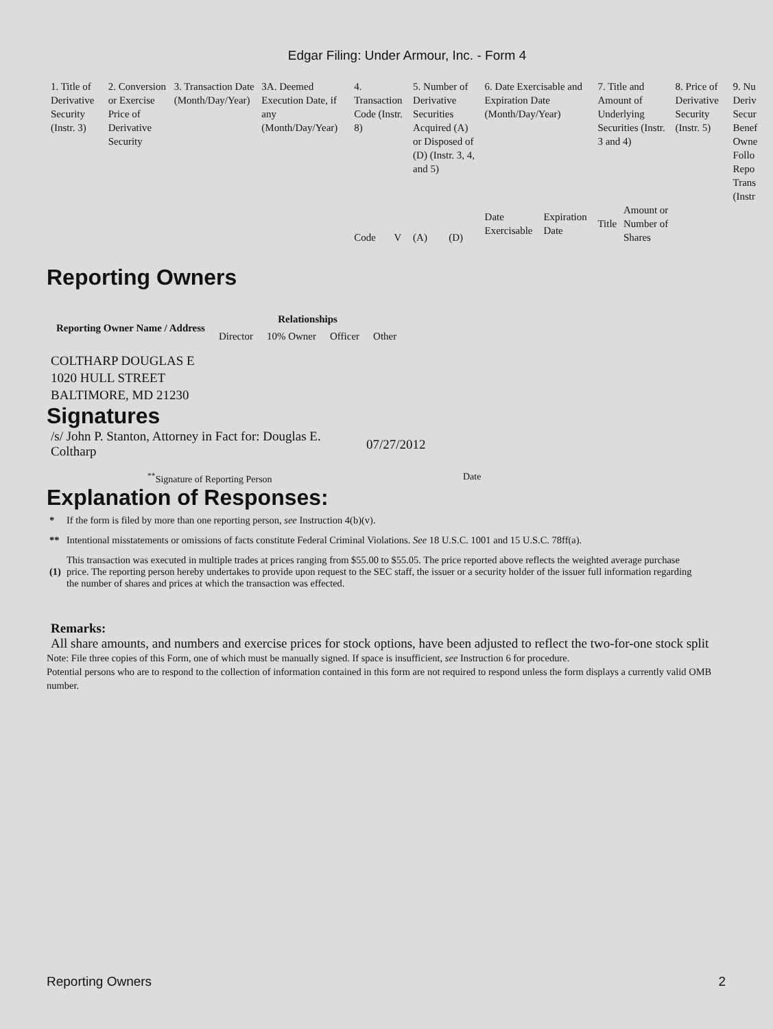Edgar Filing: Under Armour, Inc. - Form 4
| 1. Title of Derivative Security (Instr. 3) | 2. Conversion or Exercise Price of Derivative Security | 3. Transaction Date (Month/Day/Year) | 3A. Deemed Execution Date, if any (Month/Day/Year) | 4. Transaction Code (Instr. 8) | | 5. Number of Derivative Securities Acquired (A) or Disposed of (D) (Instr. 3, 4, and 5) | | 6. Date Exercisable and Expiration Date (Month/Day/Year) | | 7. Title and Amount of Underlying Securities (Instr. 3 and 4) | | 8. Price of Derivative Security (Instr. 5) | 9. Nu Deriv Secur Benef Owne Follo Repo Trans (Instr |
| | | | | Code | V | (A) | (D) | Date Exercisable | Expiration Date | Title | Amount or Number of Shares | | |
Reporting Owners
| Reporting Owner Name / Address | Relationships | | | |
| --- | --- | --- | --- | --- |
| | Director | 10% Owner | Officer | Other |
COLTHARP DOUGLAS E
1020 HULL STREET
BALTIMORE, MD 21230
Signatures
/s/ John P. Stanton, Attorney in Fact for: Douglas E. Coltharp
07/27/2012
<sup>**</sup> Signature of Reporting Person Date
Explanation of Responses:
| * | If the form is filed by more than one reporting person, see Instruction 4(b)(v). |
| ** | Intentional misstatements or omissions of facts constitute Federal Criminal Violations. See 18 U.S.C. 1001 and 15 U.S.C. 78ff(a). |
| (1) | This transaction was executed in multiple trades at prices ranging from $55.00 to $55.05. The price reported above reflects the weighted average purchase price. The reporting person hereby undertakes to provide upon request to the SEC staff, the issuer or a security holder of the issuer full information regarding the number of shares and prices at which the transaction was effected. |
Remarks:
All share amounts, and numbers and exercise prices for stock options, have been adjusted to reflect the two-for-one stock split
Note: File three copies of this Form, one of which must be manually signed. If space is insufficient, see Instruction 6 for procedure.
Potential persons who are to respond to the collection of information contained in this form are not required to respond unless the form displays a currently valid OMB number.
Reporting Owners 2